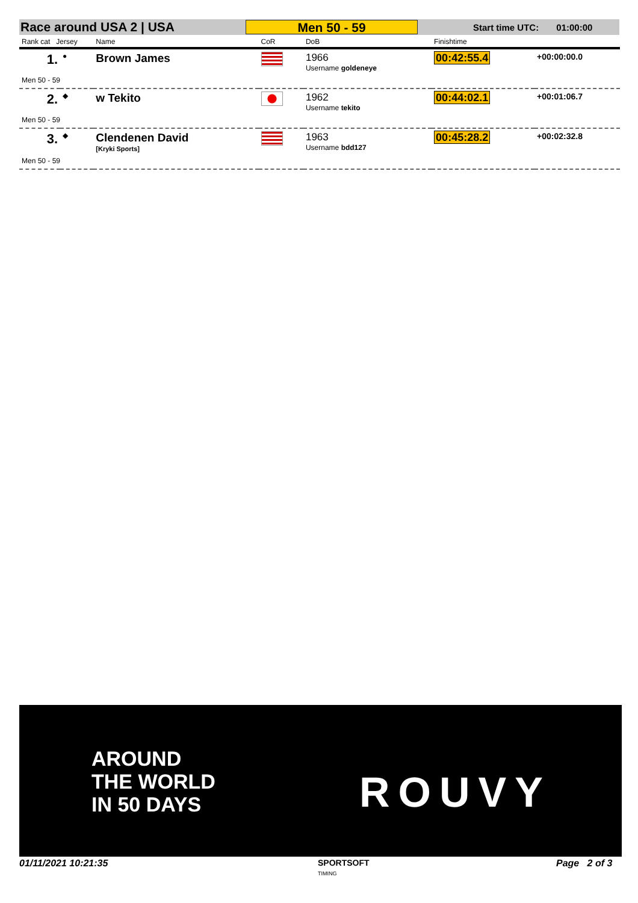Race around USA 2 | USA
Men 50 - 59
Start time UTC: 01:00:00
| Rank cat Jersey | | Name | CoR | DoB | Finishtime | |
| --- | --- | --- | --- | --- | --- | --- |
| 1. | ● | Brown James | | 1966 Username goldeneye | 00:42:55.4 | +00:00:00.0 |
| Men 50 - 59 | | | | | | |
| 2. | ◆ | w Tekito | | 1962 Username tekito | 00:44:02.1 | +00:01:06.7 |
| Men 50 - 59 | | | | | | |
| 3. | ◆ | Clendenen David [Kryki Sports] | | 1963 Username bdd127 | 00:45:28.2 | +00:02:32.8 |
| Men 50 - 59 | | | | | | |
AROUND
THE WORLD
IN 50 DAYS
ROUVY
01/11/2021 10:21:35
SPORTSOFT
TIMING
Page 2 of 3